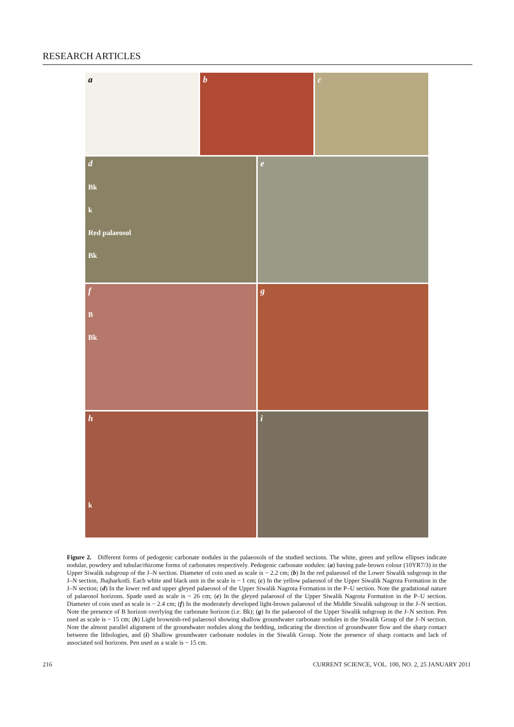RESEARCH ARTICLES
a
b
c
d
Bk
k
Red palaeosol
Bk
e
f
B
Bk
g
h
k
i
Figure 2. Different forms of pedogenic carbonate nodules in the palaeosols of the studied sections. The white, green and yellow ellipses indicate nodular, powdery and tubular/rhizome forms of carbonates respectively. Pedogenic carbonate nodules: (a) having pale-brown colour (10YR7/3) in the Upper Siwalik subgroup of the J–N section. Diameter of coin used as scale is ~ 2.2 cm; (b) In the red palaeosol of the Lower Siwalik subgroup in the J–N section, Jhajharkotli. Each white and black unit in the scale is ~ 1 cm; (c) In the yellow palaeosol of the Upper Siwalik Nagrota Formation in the J–N section; (d) In the lower red and upper gleyed palaeosol of the Upper Siwalik Nagrota Formation in the P–U section. Note the gradational nature of palaeosol horizons. Spade used as scale is ~ 26 cm; (e) In the gleyed palaeosol of the Upper Siwalik Nagrota Formation in the P–U section. Diameter of coin used as scale is ~ 2.4 cm; (f) In the moderately developed light-brown palaeosol of the Middle Siwalik subgroup in the J–N section. Note the presence of B horizon overlying the carbonate horizon (i.e. Bk); (g) In the palaeosol of the Upper Siwalik subgroup in the J–N section. Pen used as scale is ~ 15 cm; (h) Light brownish-red palaeosol showing shallow groundwater carbonate nodules in the Siwalik Group of the J–N section. Note the almost parallel alignment of the groundwater nodules along the bedding, indicating the direction of groundwater flow and the sharp contact between the lithologies, and (i) Shallow groundwater carbonate nodules in the Siwalik Group. Note the presence of sharp contacts and lack of associated soil horizons. Pen used as a scale is ~ 15 cm.
216 CURRENT SCIENCE, VOL. 100, NO. 2, 25 JANUARY 2011